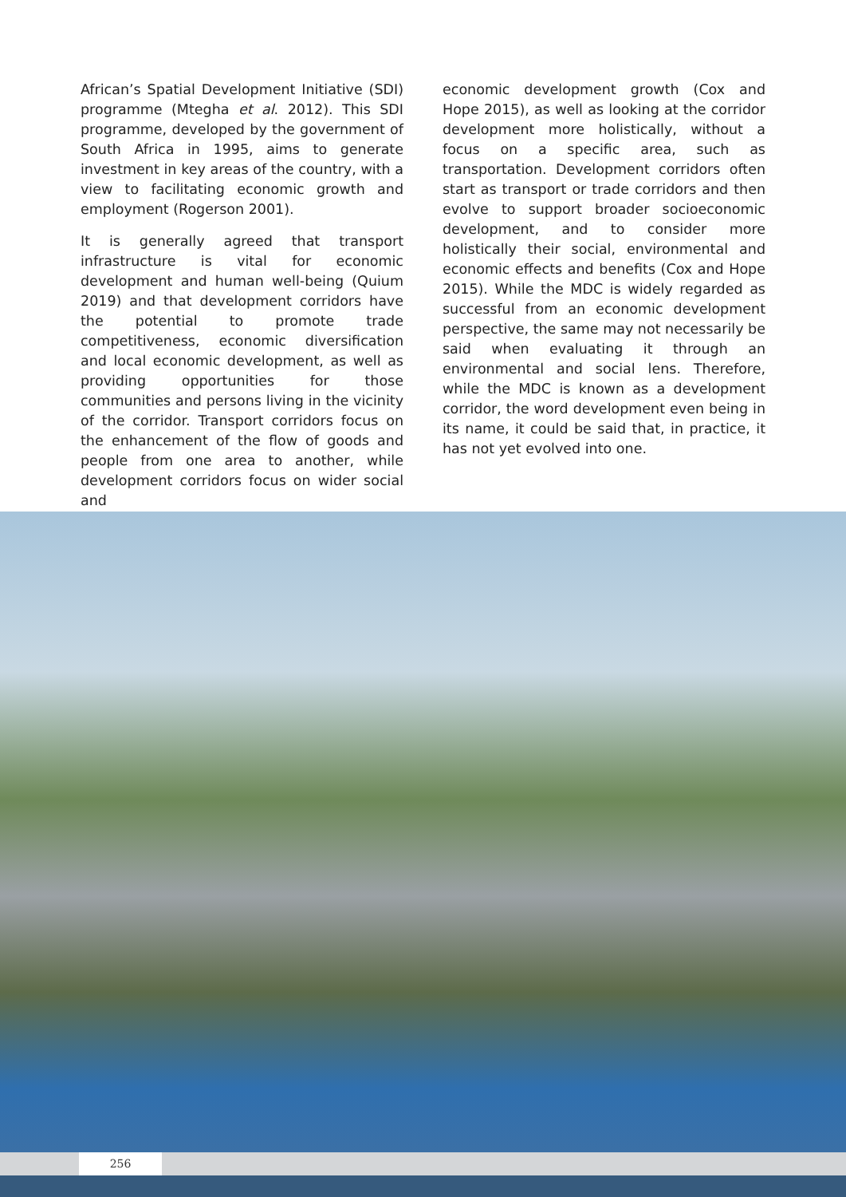African’s Spatial Development Initiative (SDI) programme (Mtegha et al. 2012). This SDI programme, developed by the government of South Africa in 1995, aims to generate investment in key areas of the country, with a view to facilitating economic growth and employment (Rogerson 2001).
It is generally agreed that transport infrastructure is vital for economic development and human well-being (Quium 2019) and that development corridors have the potential to promote trade competitiveness, economic diversification and local economic development, as well as providing opportunities for those communities and persons living in the vicinity of the corridor. Transport corridors focus on the enhancement of the flow of goods and people from one area to another, while development corridors focus on wider social and
economic development growth (Cox and Hope 2015), as well as looking at the corridor development more holistically, without a focus on a specific area, such as transportation. Development corridors often start as transport or trade corridors and then evolve to support broader socioeconomic development, and to consider more holistically their social, environmental and economic effects and benefits (Cox and Hope 2015). While the MDC is widely regarded as successful from an economic development perspective, the same may not necessarily be said when evaluating it through an environmental and social lens. Therefore, while the MDC is known as a development corridor, the word development even being in its name, it could be said that, in practice, it has not yet evolved into one.
256